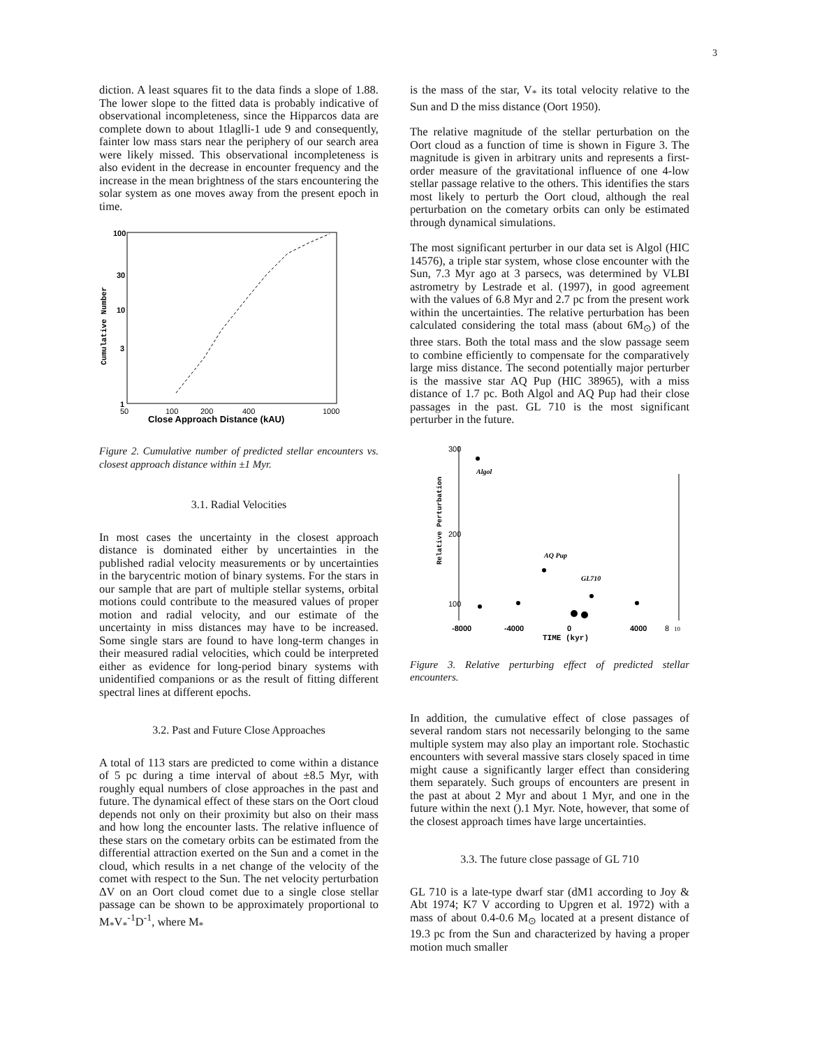3
diction. A least squares fit to the data finds a slope of 1.88. The lower slope to the fitted data is probably indicative of observational incompleteness, since the Hipparcos data are complete down to about 1tlaglli-1 ude 9 and consequently, fainter low mass stars near the periphery of our search area were likely missed. This observational incompleteness is also evident in the decrease in encounter frequency and the increase in the mean brightness of the stars encountering the solar system as one moves away from the present epoch in time.
100
30
10
3
1
Cumulative Number
50
100
200
400
1000
Close Approach Distance (kAU)
Figure 2. Cumulative number of predicted stellar encounters vs. closest approach distance within ±1 Myr.
3.1. Radial Velocities
In most cases the uncertainty in the closest approach distance is dominated either by uncertainties in the published radial velocity measurements or by uncertainties in the barycentric motion of binary systems. For the stars in our sample that are part of multiple stellar systems, orbital motions could contribute to the measured values of proper motion and radial velocity, and our estimate of the uncertainty in miss distances may have to be increased. Some single stars are found to have long-term changes in their measured radial velocities, which could be interpreted either as evidence for long-period binary systems with unidentified companions or as the result of fitting different spectral lines at different epochs.
3.2. Past and Future Close Approaches
A total of 113 stars are predicted to come within a distance of 5 pc during a time interval of about ±8.5 Myr, with roughly equal numbers of close approaches in the past and future. The dynamical effect of these stars on the Oort cloud depends not only on their proximity but also on their mass and how long the encounter lasts. The relative influence of these stars on the cometary orbits can be estimated from the differential attraction exerted on the Sun and a comet in the cloud, which results in a net change of the velocity of the comet with respect to the Sun. The net velocity perturbation ΔV on an Oort cloud comet due to a single close stellar passage can be shown to be approximately proportional to M<sub>*</sub>V<sub>*</sub><sup>-1</sup>D<sup>-1</sup>, where M<sub>*</sub>
is the mass of the star, V<sub>*</sub> its total velocity relative to the Sun and D the miss distance (Oort 1950).
The relative magnitude of the stellar perturbation on the Oort cloud as a function of time is shown in Figure 3. The magnitude is given in arbitrary units and represents a first-order measure of the gravitational influence of one 4-low stellar passage relative to the others. This identifies the stars most likely to perturb the Oort cloud, although the real perturbation on the cometary orbits can only be estimated through dynamical simulations.
The most significant perturber in our data set is Algol (HIC 14576), a triple star system, whose close encounter with the Sun, 7.3 Myr ago at 3 parsecs, was determined by VLBI astrometry by Lestrade et al. (1997), in good agreement with the values of 6.8 Myr and 2.7 pc from the present work within the uncertainties. The relative perturbation has been calculated considering the total mass (about 6M<sub>⊙</sub>) of the three stars. Both the total mass and the slow passage seem to combine efficiently to compensate for the comparatively large miss distance. The second potentially major perturber is the massive star AQ Pup (HIC 38965), with a miss distance of 1.7 pc. Both Algol and AQ Pup had their close passages in the past. GL 710 is the most significant perturber in the future.
300
200
100
Relative Perturbation
Algol
AQ Pup
GL710
-8000
-4000
0
4000
8
10
TIME (kyr)
Figure 3. Relative perturbing effect of predicted stellar encounters.
In addition, the cumulative effect of close passages of several random stars not necessarily belonging to the same multiple system may also play an important role. Stochastic encounters with several massive stars closely spaced in time might cause a significantly larger effect than considering them separately. Such groups of encounters are present in the past at about 2 Myr and about 1 Myr, and one in the future within the next ().1 Myr. Note, however, that some of the closest approach times have large uncertainties.
3.3. The future close passage of GL 710
GL 710 is a late-type dwarf star (dM1 according to Joy & Abt 1974; K7 V according to Upgren et al. 1972) with a mass of about 0.4-0.6 M<sub>⊙</sub> located at a present distance of 19.3 pc from the Sun and characterized by having a proper motion much smaller